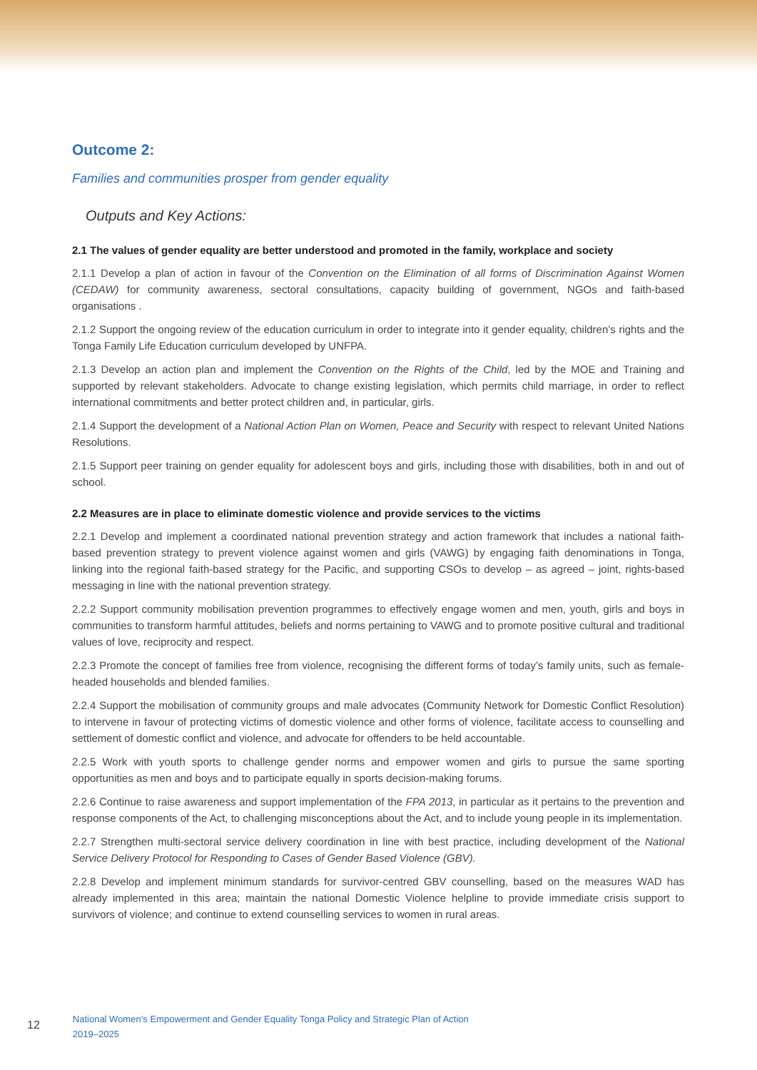Outcome 2:
Families and communities prosper from gender equality
Outputs and Key Actions:
2.1 The values of gender equality are better understood and promoted in the family, workplace and society
2.1.1 Develop a plan of action in favour of the Convention on the Elimination of all forms of Discrimination Against Women (CEDAW) for community awareness, sectoral consultations, capacity building of government, NGOs and faith-based organisations .
2.1.2 Support the ongoing review of the education curriculum in order to integrate into it gender equality, children’s rights and the Tonga Family Life Education curriculum developed by UNFPA.
2.1.3 Develop an action plan and implement the Convention on the Rights of the Child, led by the MOE and Training and supported by relevant stakeholders. Advocate to change existing legislation, which permits child marriage, in order to reflect international commitments and better protect children and, in particular, girls.
2.1.4 Support the development of a National Action Plan on Women, Peace and Security with respect to relevant United Nations Resolutions.
2.1.5 Support peer training on gender equality for adolescent boys and girls, including those with disabilities, both in and out of school.
2.2 Measures are in place to eliminate domestic violence and provide services to the victims
2.2.1 Develop and implement a coordinated national prevention strategy and action framework that includes a national faith-based prevention strategy to prevent violence against women and girls (VAWG) by engaging faith denominations in Tonga, linking into the regional faith-based strategy for the Pacific, and supporting CSOs to develop – as agreed – joint, rights-based messaging in line with the national prevention strategy.
2.2.2 Support community mobilisation prevention programmes to effectively engage women and men, youth, girls and boys in communities to transform harmful attitudes, beliefs and norms pertaining to VAWG and to promote positive cultural and traditional values of love, reciprocity and respect.
2.2.3 Promote the concept of families free from violence, recognising the different forms of today’s family units, such as female-headed households and blended families.
2.2.4 Support the mobilisation of community groups and male advocates (Community Network for Domestic Conflict Resolution) to intervene in favour of protecting victims of domestic violence and other forms of violence, facilitate access to counselling and settlement of domestic conflict and violence, and advocate for offenders to be held accountable.
2.2.5 Work with youth sports to challenge gender norms and empower women and girls to pursue the same sporting opportunities as men and boys and to participate equally in sports decision-making forums.
2.2.6 Continue to raise awareness and support implementation of the FPA 2013, in particular as it pertains to the prevention and response components of the Act, to challenging misconceptions about the Act, and to include young people in its implementation.
2.2.7 Strengthen multi-sectoral service delivery coordination in line with best practice, including development of the National Service Delivery Protocol for Responding to Cases of Gender Based Violence (GBV).
2.2.8 Develop and implement minimum standards for survivor-centred GBV counselling, based on the measures WAD has already implemented in this area; maintain the national Domestic Violence helpline to provide immediate crisis support to survivors of violence; and continue to extend counselling services to women in rural areas.
12
National Women’s Empowerment and Gender Equality Tonga Policy and Strategic Plan of Action
2019–2025